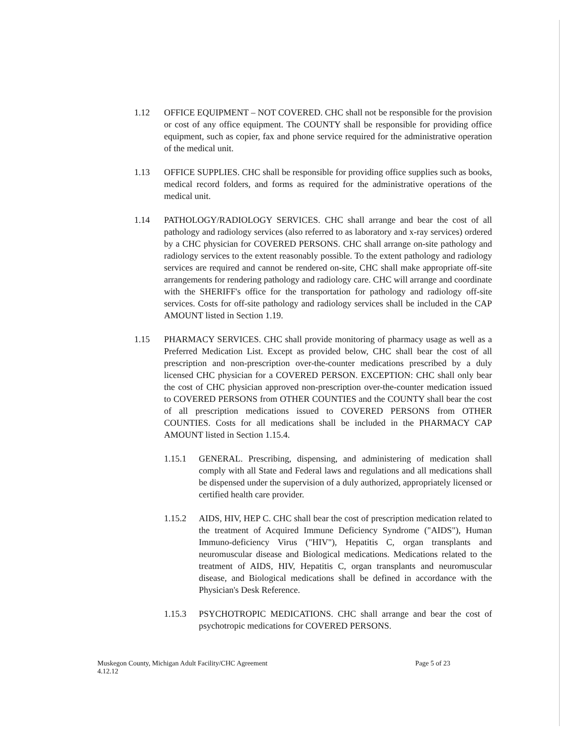1.12 OFFICE EQUIPMENT – NOT COVERED. CHC shall not be responsible for the provision or cost of any office equipment. The COUNTY shall be responsible for providing office equipment, such as copier, fax and phone service required for the administrative operation of the medical unit.
1.13 OFFICE SUPPLIES. CHC shall be responsible for providing office supplies such as books, medical record folders, and forms as required for the administrative operations of the medical unit.
1.14 PATHOLOGY/RADIOLOGY SERVICES. CHC shall arrange and bear the cost of all pathology and radiology services (also referred to as laboratory and x-ray services) ordered by a CHC physician for COVERED PERSONS. CHC shall arrange on-site pathology and radiology services to the extent reasonably possible. To the extent pathology and radiology services are required and cannot be rendered on-site, CHC shall make appropriate off-site arrangements for rendering pathology and radiology care. CHC will arrange and coordinate with the SHERIFF's office for the transportation for pathology and radiology off-site services. Costs for off-site pathology and radiology services shall be included in the CAP AMOUNT listed in Section 1.19.
1.15 PHARMACY SERVICES. CHC shall provide monitoring of pharmacy usage as well as a Preferred Medication List. Except as provided below, CHC shall bear the cost of all prescription and non-prescription over-the-counter medications prescribed by a duly licensed CHC physician for a COVERED PERSON. EXCEPTION: CHC shall only bear the cost of CHC physician approved non-prescription over-the-counter medication issued to COVERED PERSONS from OTHER COUNTIES and the COUNTY shall bear the cost of all prescription medications issued to COVERED PERSONS from OTHER COUNTIES. Costs for all medications shall be included in the PHARMACY CAP AMOUNT listed in Section 1.15.4.
1.15.1 GENERAL. Prescribing, dispensing, and administering of medication shall comply with all State and Federal laws and regulations and all medications shall be dispensed under the supervision of a duly authorized, appropriately licensed or certified health care provider.
1.15.2 AIDS, HIV, HEP C. CHC shall bear the cost of prescription medication related to the treatment of Acquired Immune Deficiency Syndrome ("AIDS"), Human Immuno-deficiency Virus ("HIV"), Hepatitis C, organ transplants and neuromuscular disease and Biological medications. Medications related to the treatment of AIDS, HIV, Hepatitis C, organ transplants and neuromuscular disease, and Biological medications shall be defined in accordance with the Physician's Desk Reference.
1.15.3 PSYCHOTROPIC MEDICATIONS. CHC shall arrange and bear the cost of psychotropic medications for COVERED PERSONS.
Muskegon County, Michigan Adult Facility/CHC Agreement
4.12.12
Page 5 of 23